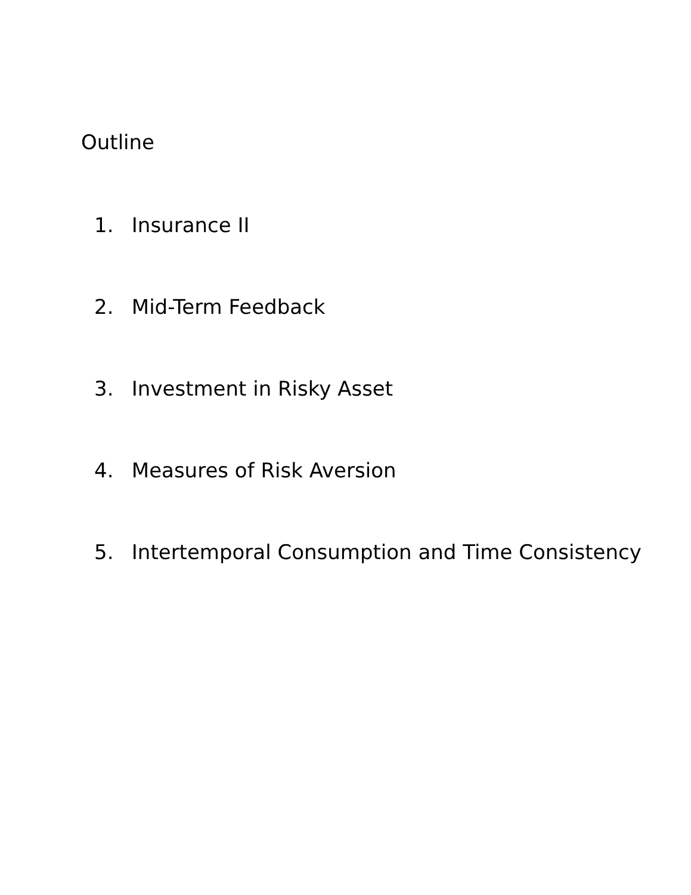Outline
1. Insurance II
2. Mid-Term Feedback
3. Investment in Risky Asset
4. Measures of Risk Aversion
5. Intertemporal Consumption and Time Consistency